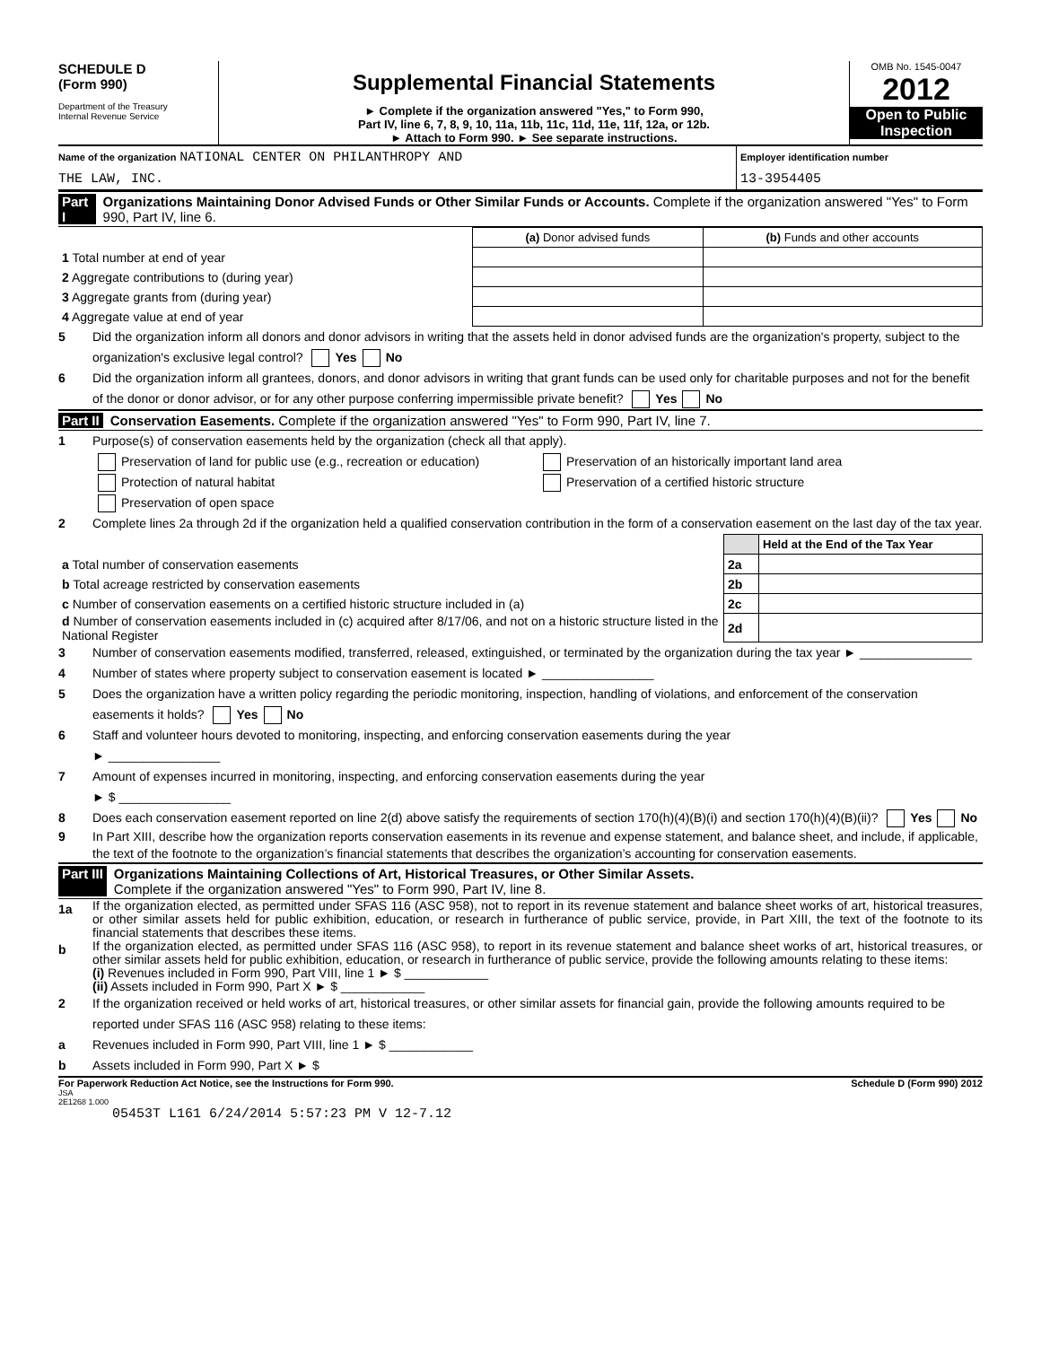SCHEDULE D
(Form 990)
Department of the Treasury
Internal Revenue Service
Supplemental Financial Statements
► Complete if the organization answered "Yes," to Form 990,
Part IV, line 6, 7, 8, 9, 10, 11a, 11b, 11c, 11d, 11e, 11f, 12a, or 12b.
► Attach to Form 990. ► See separate instructions.
OMB No. 1545-0047
2012
Open to Public Inspection
Name of the organization NATIONAL CENTER ON PHILANTHROPY AND
THE LAW, INC.
Employer identification number
13-3954405
Part I Organizations Maintaining Donor Advised Funds or Other Similar Funds or Accounts. Complete if the organization answered "Yes" to Form 990, Part IV, line 6.
| | (a) Donor advised funds | (b) Funds and other accounts |
| 1 Total number at end of year | | |
| 2 Aggregate contributions to (during year) | | |
| 3 Aggregate grants from (during year) | | |
| 4 Aggregate value at end of year | | |
5 Did the organization inform all donors and donor advisors in writing that the assets held in donor advised funds are the organization's property, subject to the organization's exclusive legal control? Yes No
6 Did the organization inform all grantees, donors, and donor advisors in writing that grant funds can be used only for charitable purposes and not for the benefit of the donor or donor advisor, or for any other purpose conferring impermissible private benefit? Yes No
Part II Conservation Easements. Complete if the organization answered "Yes" to Form 990, Part IV, line 7.
1 Purpose(s) of conservation easements held by the organization (check all that apply).
Preservation of land for public use (e.g., recreation or education)
Protection of natural habitat
Preservation of open space
Preservation of an historically important land area
Preservation of a certified historic structure
2 Complete lines 2a through 2d if the organization held a qualified conservation contribution in the form of a conservation easement on the last day of the tax year.
| | | Held at the End of the Tax Year |
| a Total number of conservation easements | 2a | |
| b Total acreage restricted by conservation easements | 2b | |
| c Number of conservation easements on a certified historic structure included in (a) | 2c | |
| d Number of conservation easements included in (c) acquired after 8/17/06, and not on a historic structure listed in the National Register | 2d | |
3 Number of conservation easements modified, transferred, released, extinguished, or terminated by the organization during the tax year ► ________________
4 Number of states where property subject to conservation easement is located ► ________________
5 Does the organization have a written policy regarding the periodic monitoring, inspection, handling of violations, and enforcement of the conservation easements it holds? Yes No
6 Staff and volunteer hours devoted to monitoring, inspecting, and enforcing conservation easements during the year
► ________________
7 Amount of expenses incurred in monitoring, inspecting, and enforcing conservation easements during the year
► $ ________________
8 Does each conservation easement reported on line 2(d) above satisfy the requirements of section 170(h)(4)(B)(i) and section 170(h)(4)(B)(ii)? Yes No
9 In Part XIII, describe how the organization reports conservation easements in its revenue and expense statement, and balance sheet, and include, if applicable, the text of the footnote to the organization’s financial statements that describes the organization’s accounting for conservation easements.
Part III Organizations Maintaining Collections of Art, Historical Treasures, or Other Similar Assets.
Complete if the organization answered "Yes" to Form 990, Part IV, line 8.
1a
If the organization elected, as permitted under SFAS 116 (ASC 958), not to report in its revenue statement and balance sheet works of art, historical treasures, or other similar assets held for public exhibition, education, or research in furtherance of public service, provide, in Part XIII, the text of the footnote to its financial statements that describes these items.
b
If the organization elected, as permitted under SFAS 116 (ASC 958), to report in its revenue statement and balance sheet works of art, historical treasures, or other similar assets held for public exhibition, education, or research in furtherance of public service, provide the following amounts relating to these items:
(i) Revenues included in Form 990, Part VIII, line 1 ► $ ____________
(ii) Assets included in Form 990, Part X ► $ ____________
2 If the organization received or held works of art, historical treasures, or other similar assets for financial gain, provide the following amounts required to be reported under SFAS 116 (ASC 958) relating to these items:
a Revenues included in Form 990, Part VIII, line 1 ► $ ____________
b Assets included in Form 990, Part X ► $
For Paperwork Reduction Act Notice, see the Instructions for Form 990. Schedule D (Form 990) 2012
JSA
2E1268 1.000
05453T L161 6/24/2014 5:57:23 PM V 12-7.12